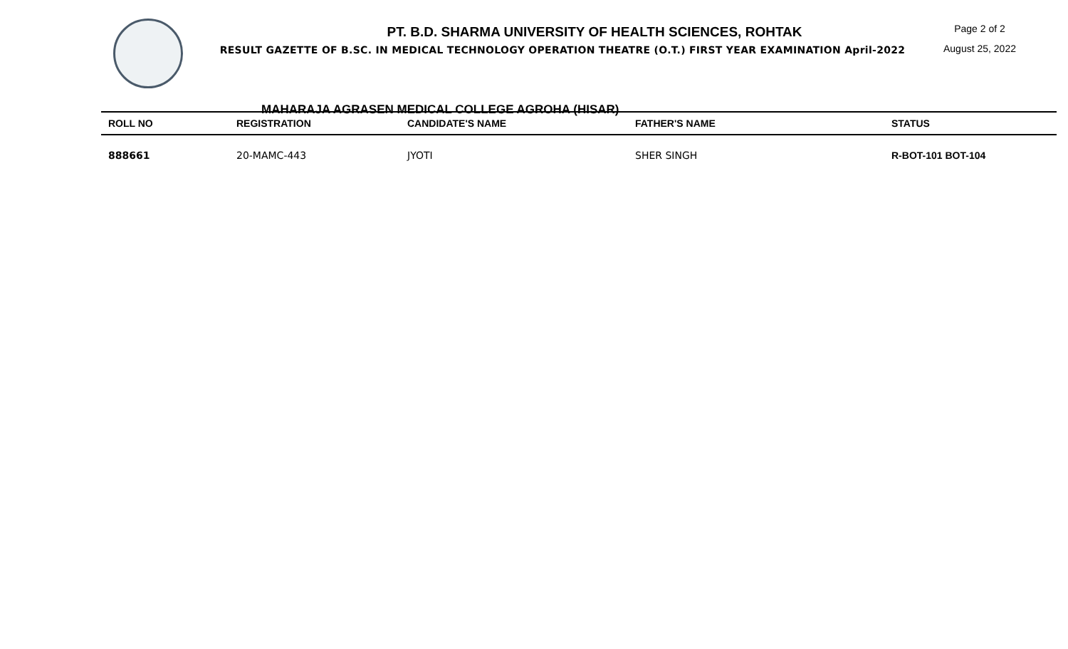PT. B.D. SHARMA UNIVERSITY OF HEALTH SCIENCES, ROHTAK
RESULT GAZETTE OF B.SC. IN MEDICAL TECHNOLOGY OPERATION THEATRE (O.T.) FIRST YEAR EXAMINATION April-2022
Page 2 of 2
August 25, 2022
MAHARAJA AGRASEN MEDICAL COLLEGE AGROHA (HISAR)
| ROLL NO | REGISTRATION | CANDIDATE'S NAME | FATHER'S NAME | STATUS |
| --- | --- | --- | --- | --- |
| 888661 | 20-MAMC-443 | JYOTI | SHER SINGH | R-BOT-101 BOT-104 |